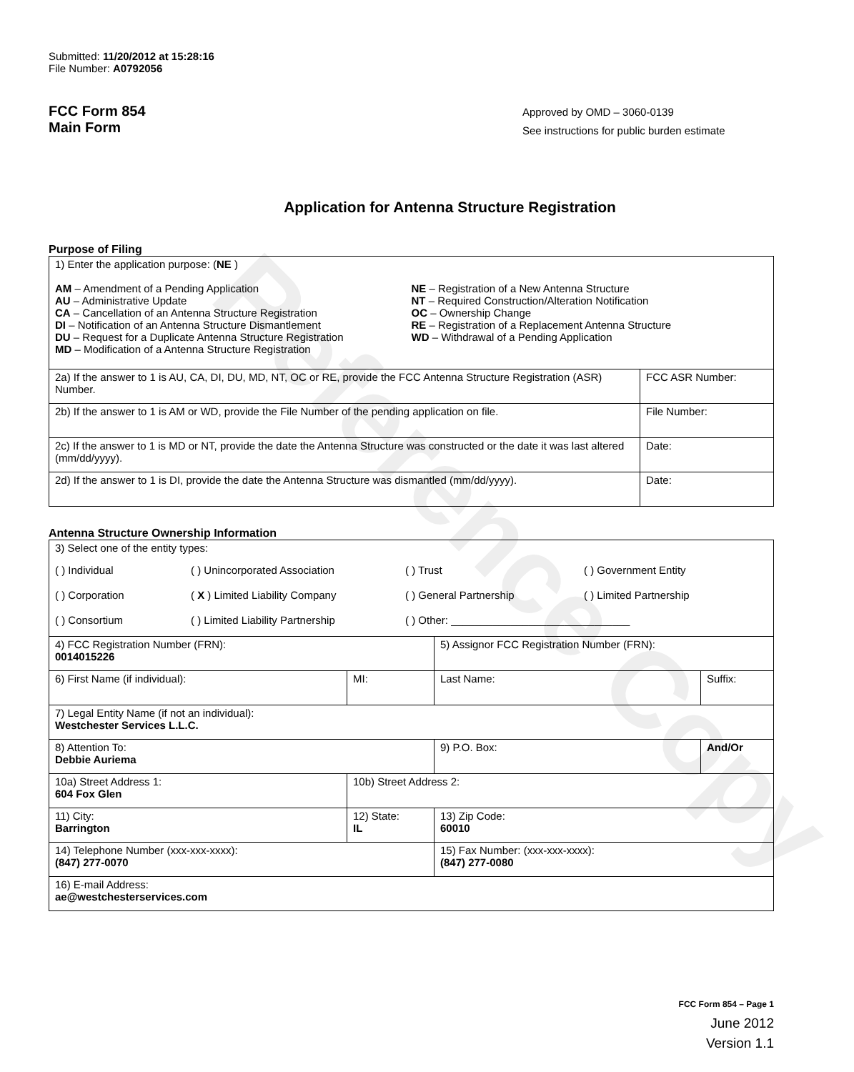Reference Copy
Submitted: 11/20/2012 at 15:28:16
File Number: A0792056
FCC Form 854
Main Form
Approved by OMD – 3060-0139
See instructions for public burden estimate
Application for Antenna Structure Registration
Purpose of Filing
| 1) Enter the application purpose: ( NE ) AM – Amendment of a Pending Application AU – Administrative Update CA – Cancellation of an Antenna Structure Registration DI – Notification of an Antenna Structure Dismantlement DU – Request for a Duplicate Antenna Structure Registration MD – Modification of a Antenna Structure Registration NE – Registration of a New Antenna Structure NT – Required Construction/Alteration Notification OC – Ownership Change RE – Registration of a Replacement Antenna Structure WD – Withdrawal of a Pending Application | |
| 2a) If the answer to 1 is AU, CA, DI, DU, MD, NT, OC or RE, provide the FCC Antenna Structure Registration (ASR) Number. | FCC ASR Number: |
| 2b) If the answer to 1 is AM or WD, provide the File Number of the pending application on file. | File Number: |
| 2c) If the answer to 1 is MD or NT, provide the date the Antenna Structure was constructed or the date it was last altered (mm/dd/yyyy). | Date: |
| 2d) If the answer to 1 is DI, provide the date the Antenna Structure was dismantled (mm/dd/yyyy). | Date: |
Antenna Structure Ownership Information
| 3) Select one of the entity types: ( ) Individual ( ) Unincorporated Association ( ) Trust ( ) Government Entity ( ) Corporation ( X ) Limited Liability Company ( ) General Partnership ( ) Limited Partnership ( ) Consortium ( ) Limited Liability Partnership ( ) Other: ______________________________ | | | |
| 4) FCC Registration Number (FRN): 0014015226 | | 5) Assignor FCC Registration Number (FRN): | |
| 6) First Name (if individual): | MI: | Last Name: | Suffix: |
| 7) Legal Entity Name (if not an individual): Westchester Services L.L.C. | | | |
| 8) Attention To: Debbie Auriema | | 9) P.O. Box: | And/Or |
| 10a) Street Address 1: 604 Fox Glen | 10b) Street Address 2: | | |
| 11) City: Barrington | 12) State: IL | 13) Zip Code: 60010 | |
| 14) Telephone Number (xxx-xxx-xxxx): (847) 277-0070 | | 15) Fax Number: (xxx-xxx-xxxx): (847) 277-0080 | |
| 16) E-mail Address: ae@westchesterservices.com | | | |
FCC Form 854 – Page 1
June 2012
Version 1.1